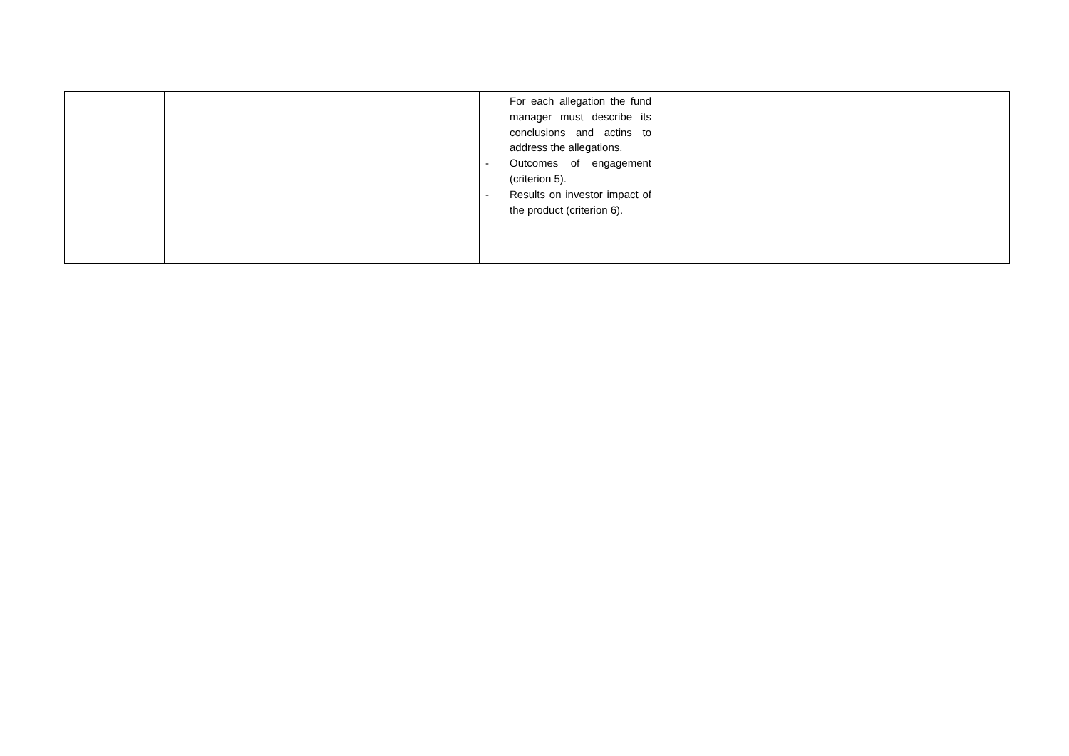| | | For each allegation the fund manager must describe its conclusions and actins to address the allegations. - Outcomes of engagement (criterion 5). - Results on investor impact of the product (criterion 6). | |